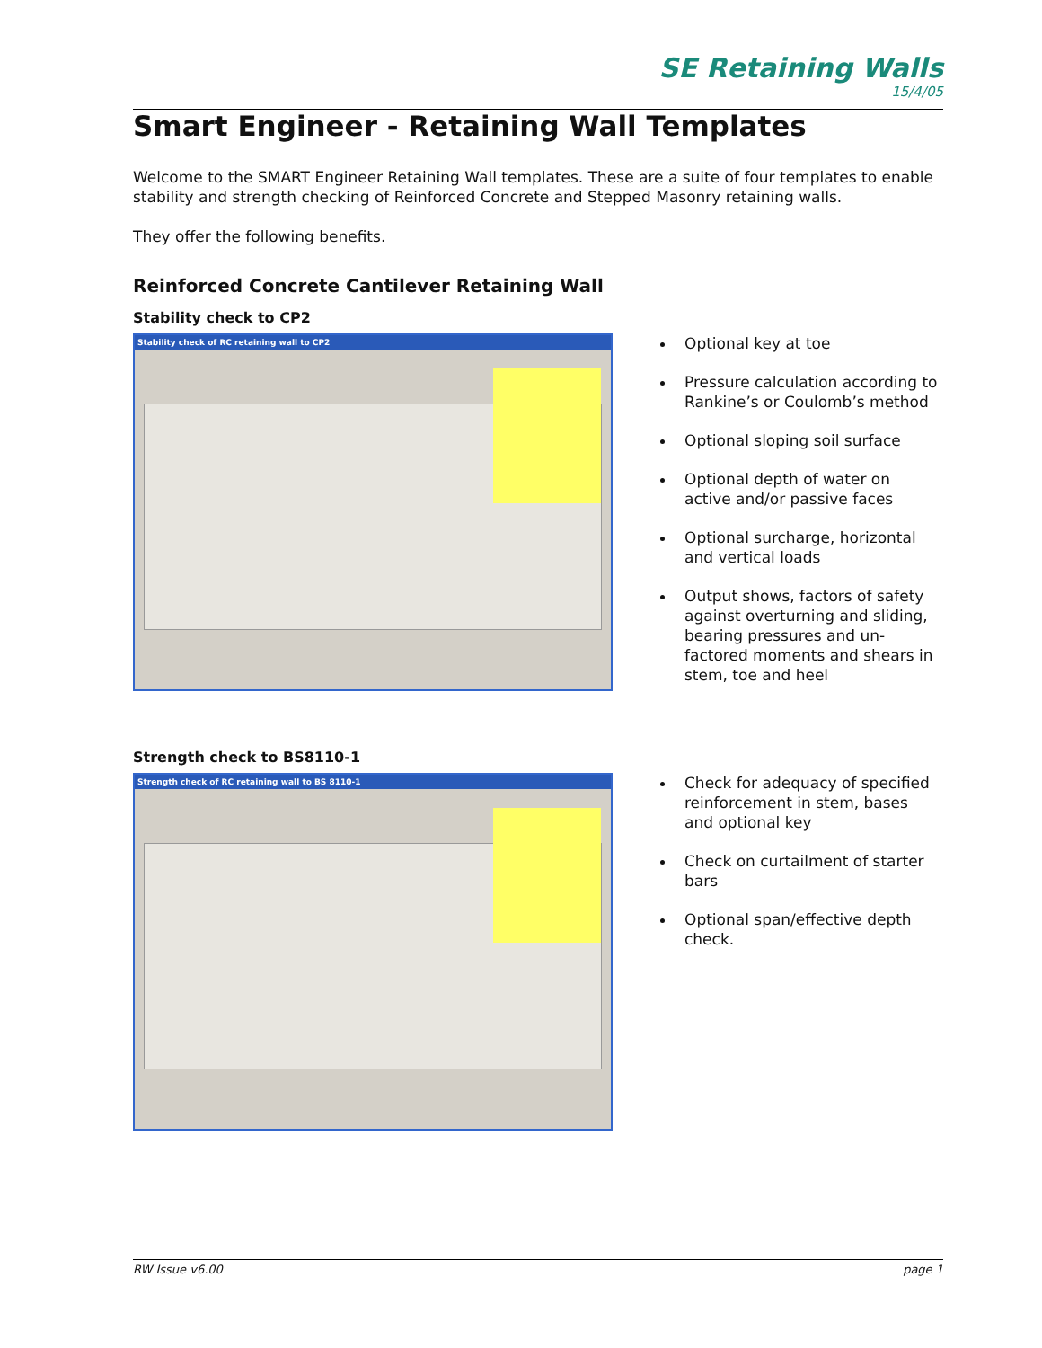SE Retaining Walls
15/4/05
Smart Engineer - Retaining Wall Templates
Welcome to the SMART Engineer Retaining Wall templates. These are a suite of four templates to enable stability and strength checking of Reinforced Concrete and Stepped Masonry retaining walls.
They offer the following benefits.
Reinforced Concrete Cantilever Retaining Wall
Stability check to CP2
Stability check of RC retaining wall to CP2
Optional key at toe
Pressure calculation according to Rankine’s or Coulomb’s method
Optional sloping soil surface
Optional depth of water on active and/or passive faces
Optional surcharge, horizontal and vertical loads
Output shows, factors of safety against overturning and sliding, bearing pressures and un-factored moments and shears in stem, toe and heel
Strength check to BS8110-1
Strength check of RC retaining wall to BS 8110-1
Check for adequacy of specified reinforcement in stem, bases and optional key
Check on curtailment of starter bars
Optional span/effective depth check.
RW Issue v6.00 page 1